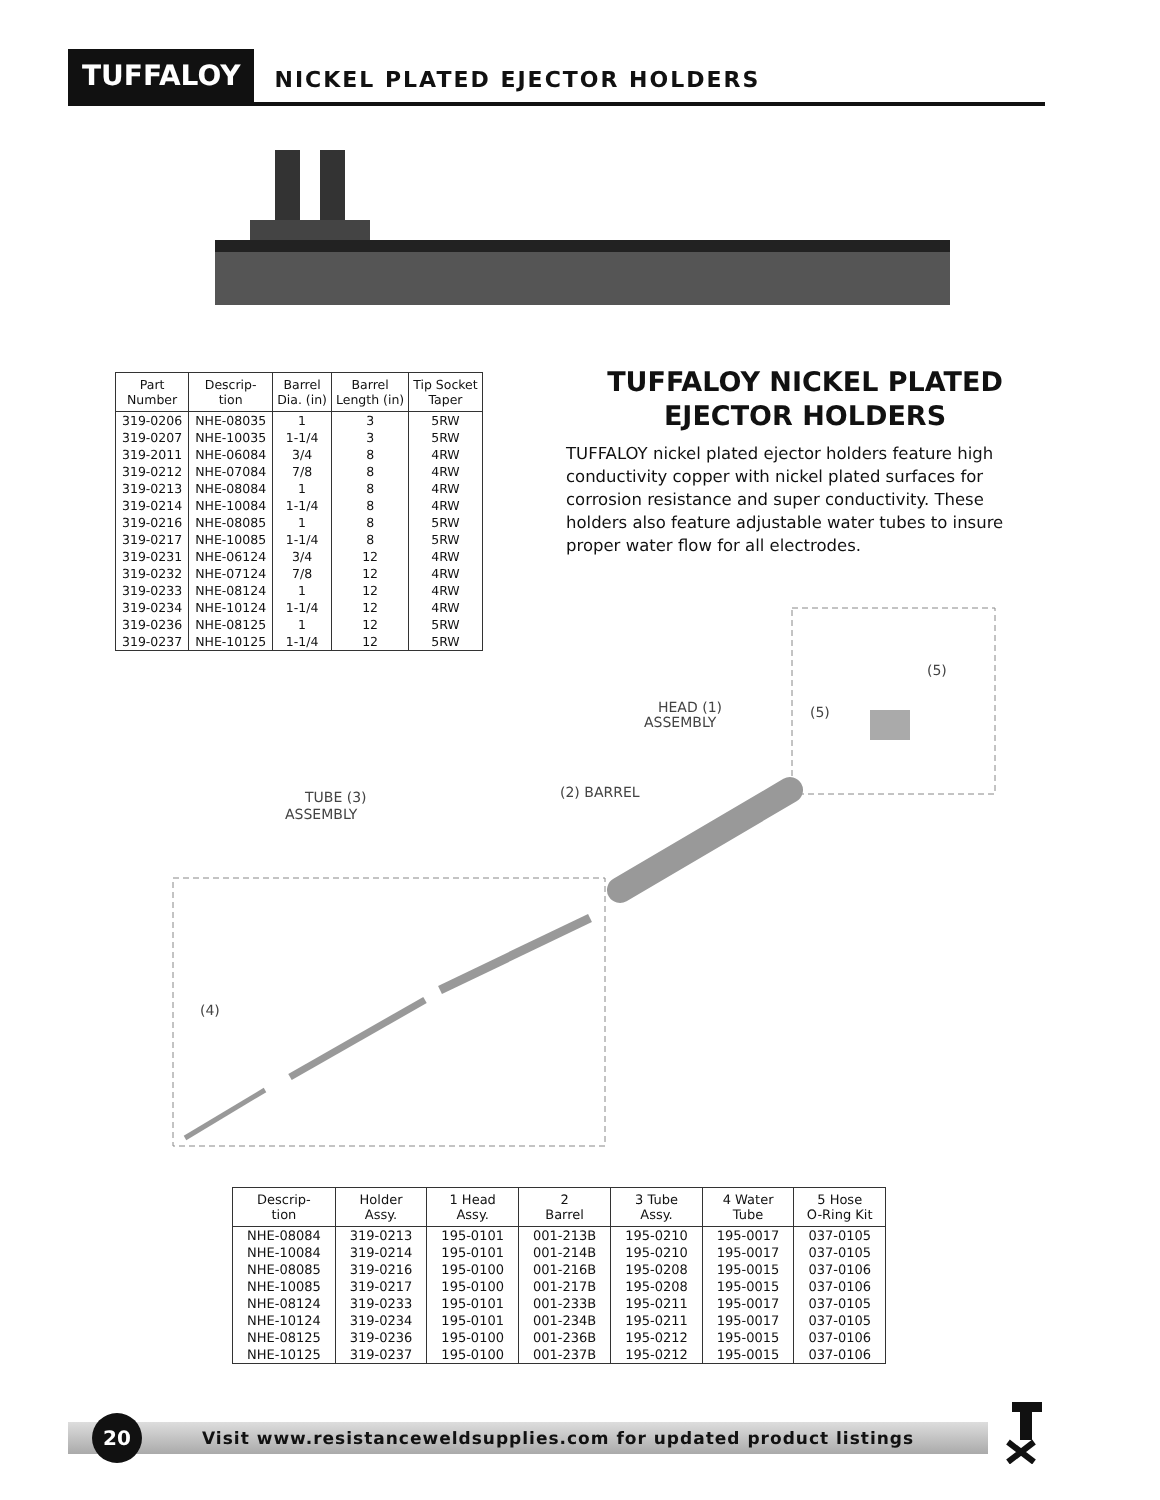TUFFALOY
NICKEL PLATED EJECTOR HOLDERS
| Part Number | Descrip- tion | Barrel Dia. (in) | Barrel Length (in) | Tip Socket Taper |
| --- | --- | --- | --- | --- |
| 319-0206 | NHE-08035 | 1 | 3 | 5RW |
| 319-0207 | NHE-10035 | 1-1/4 | 3 | 5RW |
| 319-2011 | NHE-06084 | 3/4 | 8 | 4RW |
| 319-0212 | NHE-07084 | 7/8 | 8 | 4RW |
| 319-0213 | NHE-08084 | 1 | 8 | 4RW |
| 319-0214 | NHE-10084 | 1-1/4 | 8 | 4RW |
| 319-0216 | NHE-08085 | 1 | 8 | 5RW |
| 319-0217 | NHE-10085 | 1-1/4 | 8 | 5RW |
| 319-0231 | NHE-06124 | 3/4 | 12 | 4RW |
| 319-0232 | NHE-07124 | 7/8 | 12 | 4RW |
| 319-0233 | NHE-08124 | 1 | 12 | 4RW |
| 319-0234 | NHE-10124 | 1-1/4 | 12 | 4RW |
| 319-0236 | NHE-08125 | 1 | 12 | 5RW |
| 319-0237 | NHE-10125 | 1-1/4 | 12 | 5RW |
TUFFALOY NICKEL PLATED
EJECTOR HOLDERS
TUFFALOY nickel plated ejector holders feature high conductivity copper with nickel plated surfaces for corrosion resistance and super conductivity. These holders also feature adjustable water tubes to insure proper water flow for all electrodes.
HEAD (1)
ASSEMBLY
(2) BARREL
TUBE (3)
ASSEMBLY
(4)
(5)
(5)
| Descrip- tion | Holder Assy. | 1 Head Assy. | 2 Barrel | 3 Tube Assy. | 4 Water Tube | 5 Hose O-Ring Kit |
| --- | --- | --- | --- | --- | --- | --- |
| NHE-08084 | 319-0213 | 195-0101 | 001-213B | 195-0210 | 195-0017 | 037-0105 |
| NHE-10084 | 319-0214 | 195-0101 | 001-214B | 195-0210 | 195-0017 | 037-0105 |
| NHE-08085 | 319-0216 | 195-0100 | 001-216B | 195-0208 | 195-0015 | 037-0106 |
| NHE-10085 | 319-0217 | 195-0100 | 001-217B | 195-0208 | 195-0015 | 037-0106 |
| NHE-08124 | 319-0233 | 195-0101 | 001-233B | 195-0211 | 195-0017 | 037-0105 |
| NHE-10124 | 319-0234 | 195-0101 | 001-234B | 195-0211 | 195-0017 | 037-0105 |
| NHE-08125 | 319-0236 | 195-0100 | 001-236B | 195-0212 | 195-0015 | 037-0106 |
| NHE-10125 | 319-0237 | 195-0100 | 001-237B | 195-0212 | 195-0015 | 037-0106 |
20
Visit www.resistanceweldsupplies.com for updated product listings